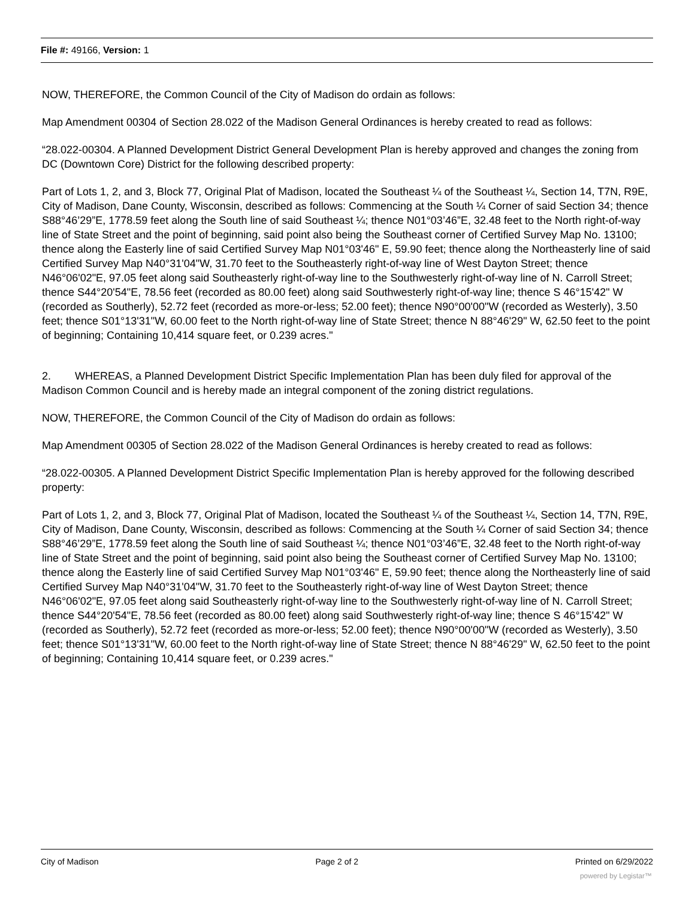File #: 49166, Version: 1
NOW, THEREFORE, the Common Council of the City of Madison do ordain as follows:
Map Amendment 00304 of Section 28.022 of the Madison General Ordinances is hereby created to read as follows:
“28.022-00304. A Planned Development District General Development Plan is hereby approved and changes the zoning from DC (Downtown Core) District for the following described property:
Part of Lots 1, 2, and 3, Block 77, Original Plat of Madison, located the Southeast ¼ of the Southeast ¼, Section 14, T7N, R9E, City of Madison, Dane County, Wisconsin, described as follows: Commencing at the South ¼ Corner of said Section 34; thence S88°46’29”E, 1778.59 feet along the South line of said Southeast ¼; thence N01°03’46”E, 32.48 feet to the North right-of-way line of State Street and the point of beginning, said point also being the Southeast corner of Certified Survey Map No. 13100; thence along the Easterly line of said Certified Survey Map N01°03'46" E, 59.90 feet; thence along the Northeasterly line of said Certified Survey Map N40°31'04"W, 31.70 feet to the Southeasterly right-of-way line of West Dayton Street; thence N46°06'02"E, 97.05 feet along said Southeasterly right-of-way line to the Southwesterly right-of-way line of N. Carroll Street; thence S44°20'54"E, 78.56 feet (recorded as 80.00 feet) along said Southwesterly right-of-way line; thence S 46°15'42" W (recorded as Southerly), 52.72 feet (recorded as more-or-less; 52.00 feet); thence N90°00'00"W (recorded as Westerly), 3.50 feet; thence S01°13'31"W, 60.00 feet to the North right-of-way line of State Street; thence N 88°46'29" W, 62.50 feet to the point of beginning; Containing 10,414 square feet, or 0.239 acres."
2. WHEREAS, a Planned Development District Specific Implementation Plan has been duly filed for approval of the Madison Common Council and is hereby made an integral component of the zoning district regulations.
NOW, THEREFORE, the Common Council of the City of Madison do ordain as follows:
Map Amendment 00305 of Section 28.022 of the Madison General Ordinances is hereby created to read as follows:
“28.022-00305. A Planned Development District Specific Implementation Plan is hereby approved for the following described property:
Part of Lots 1, 2, and 3, Block 77, Original Plat of Madison, located the Southeast ¼ of the Southeast ¼, Section 14, T7N, R9E, City of Madison, Dane County, Wisconsin, described as follows: Commencing at the South ¼ Corner of said Section 34; thence S88°46’29”E, 1778.59 feet along the South line of said Southeast ¼; thence N01°03’46”E, 32.48 feet to the North right-of-way line of State Street and the point of beginning, said point also being the Southeast corner of Certified Survey Map No. 13100; thence along the Easterly line of said Certified Survey Map N01°03'46" E, 59.90 feet; thence along the Northeasterly line of said Certified Survey Map N40°31'04"W, 31.70 feet to the Southeasterly right-of-way line of West Dayton Street; thence N46°06'02"E, 97.05 feet along said Southeasterly right-of-way line to the Southwesterly right-of-way line of N. Carroll Street; thence S44°20'54"E, 78.56 feet (recorded as 80.00 feet) along said Southwesterly right-of-way line; thence S 46°15'42" W (recorded as Southerly), 52.72 feet (recorded as more-or-less; 52.00 feet); thence N90°00'00"W (recorded as Westerly), 3.50 feet; thence S01°13'31"W, 60.00 feet to the North right-of-way line of State Street; thence N 88°46'29" W, 62.50 feet to the point of beginning; Containing 10,414 square feet, or 0.239 acres."
City of Madison Page 2 of 2 Printed on 6/29/2022
powered by Legistar™